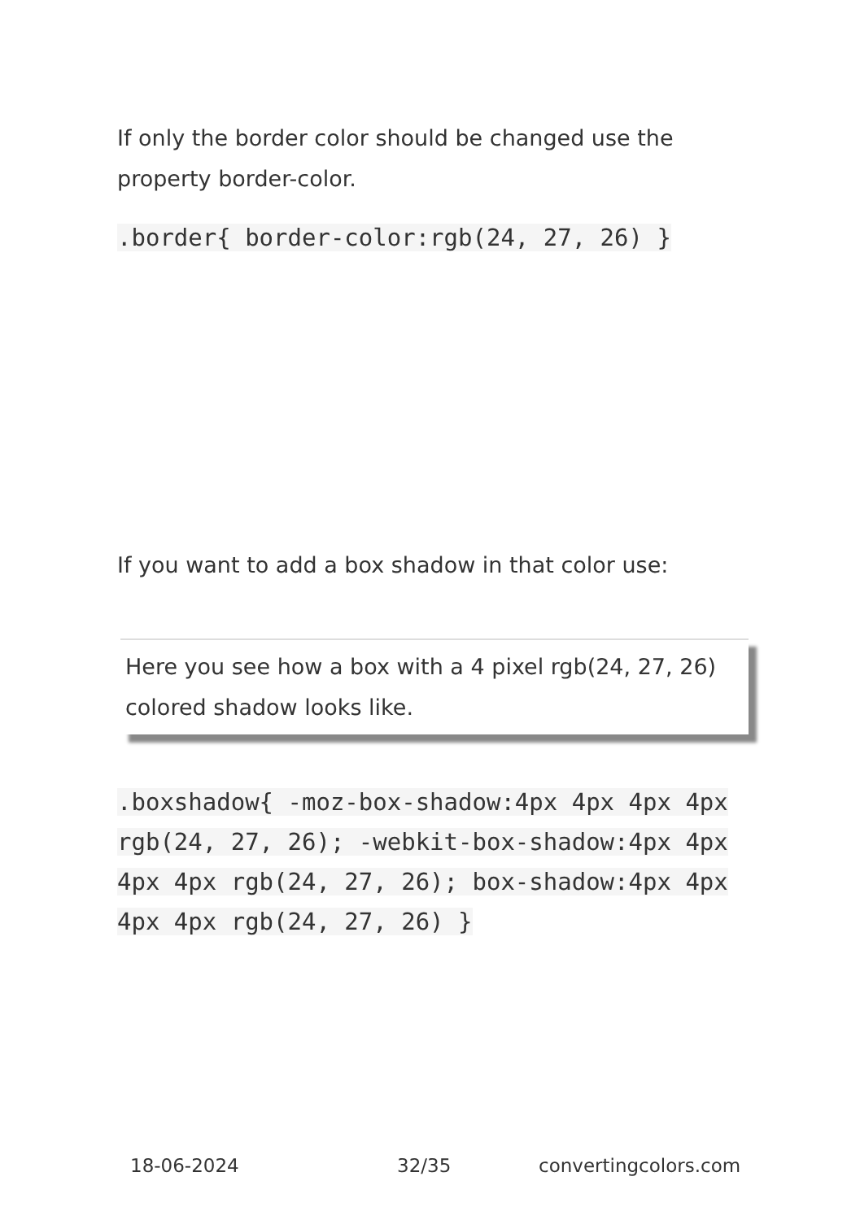If only the border color should be changed use the property border-color.
.border{ border-color:rgb(24, 27, 26) }
If you want to add a box shadow in that color use:
Here you see how a box with a 4 pixel rgb(24, 27, 26) colored shadow looks like.
.boxshadow{ -moz-box-shadow:4px 4px 4px 4px rgb(24, 27, 26); -webkit-box-shadow:4px 4px 4px 4px rgb(24, 27, 26); box-shadow:4px 4px 4px 4px rgb(24, 27, 26) }
18-06-2024 32/35 convertingcolors.com